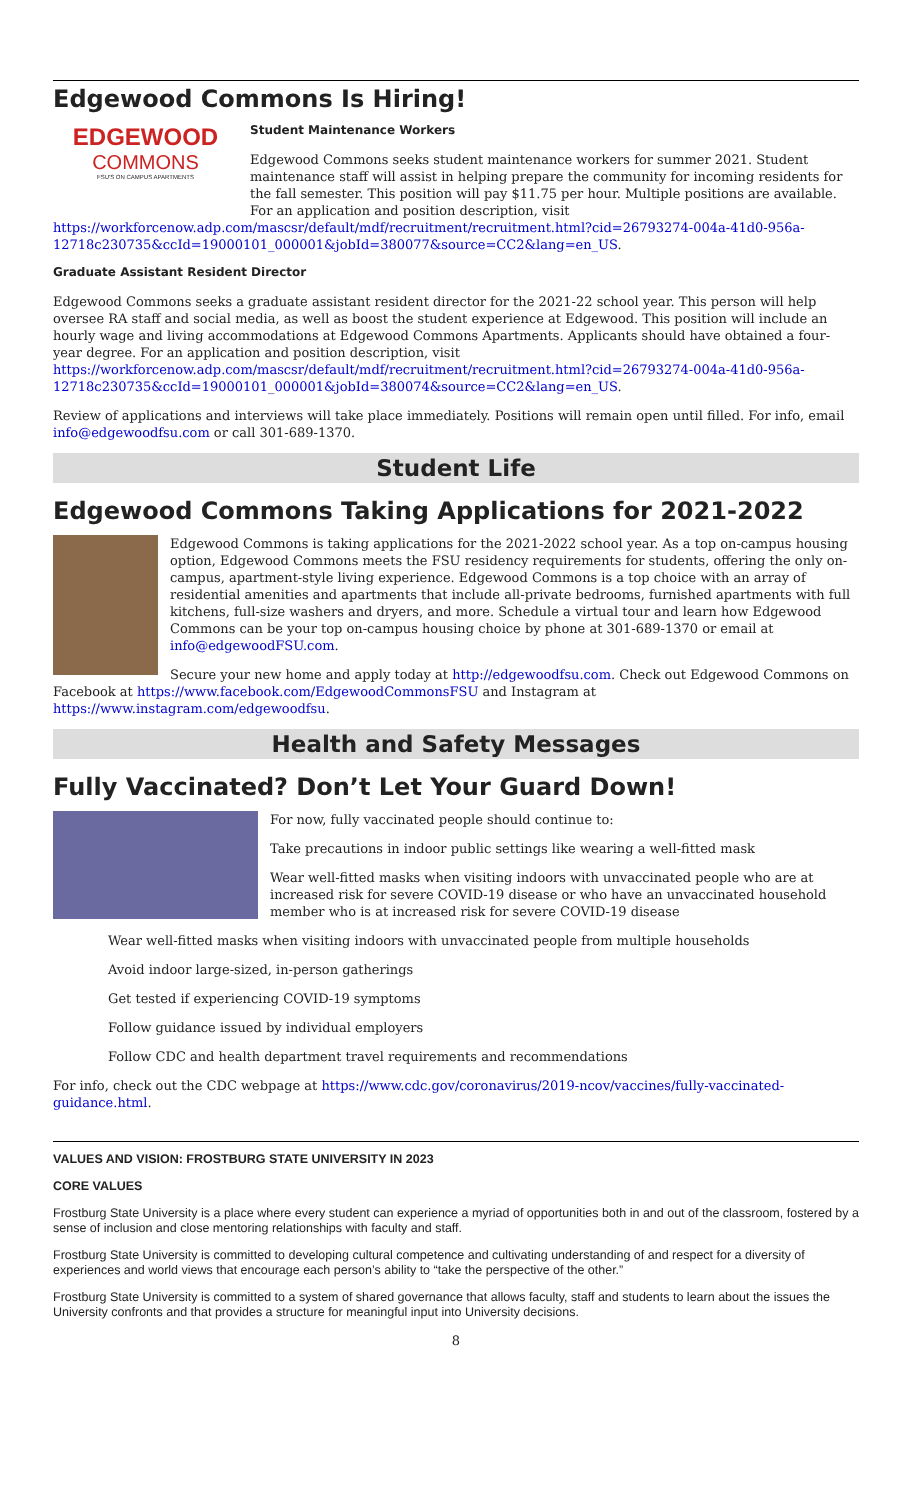Edgewood Commons Is Hiring!
EDGEWOOD
COMMONS
FSU'S ON CAMPUS APARTMENTS
Student Maintenance Workers
Edgewood Commons seeks student maintenance workers for summer 2021. Student maintenance staff will assist in helping prepare the community for incoming residents for the fall semester. This position will pay $11.75 per hour. Multiple positions are available. For an application and position description, visit https://workforcenow.adp.com/mascsr/default/mdf/recruitment/recruitment.html?cid=26793274-004a-41d0-956a-12718c230735&ccId=19000101_000001&jobId=380077&source=CC2&lang=en_US.
Graduate Assistant Resident Director
Edgewood Commons seeks a graduate assistant resident director for the 2021-22 school year. This person will help oversee RA staff and social media, as well as boost the student experience at Edgewood. This position will include an hourly wage and living accommodations at Edgewood Commons Apartments. Applicants should have obtained a four-year degree. For an application and position description, visit https://workforcenow.adp.com/mascsr/default/mdf/recruitment/recruitment.html?cid=26793274-004a-41d0-956a-12718c230735&ccId=19000101_000001&jobId=380074&source=CC2&lang=en_US.
Review of applications and interviews will take place immediately. Positions will remain open until filled. For info, email info@edgewoodfsu.com or call 301-689-1370.
Student Life
Edgewood Commons Taking Applications for 2021-2022
Edgewood Commons is taking applications for the 2021-2022 school year. As a top on-campus housing option, Edgewood Commons meets the FSU residency requirements for students, offering the only on-campus, apartment-style living experience. Edgewood Commons is a top choice with an array of residential amenities and apartments that include all-private bedrooms, furnished apartments with full kitchens, full-size washers and dryers, and more. Schedule a virtual tour and learn how Edgewood Commons can be your top on-campus housing choice by phone at 301-689-1370 or email at info@edgewoodFSU.com.
Secure your new home and apply today at http://edgewoodfsu.com. Check out Edgewood Commons on Facebook at https://www.facebook.com/EdgewoodCommonsFSU and Instagram at https://www.instagram.com/edgewoodfsu.
Health and Safety Messages
Fully Vaccinated? Don’t Let Your Guard Down!
For now, fully vaccinated people should continue to:
Take precautions in indoor public settings like wearing a well-fitted mask
Wear well-fitted masks when visiting indoors with unvaccinated people who are at increased risk for severe COVID-19 disease or who have an unvaccinated household member who is at increased risk for severe COVID-19 disease
Wear well-fitted masks when visiting indoors with unvaccinated people from multiple households
Avoid indoor large-sized, in-person gatherings
Get tested if experiencing COVID-19 symptoms
Follow guidance issued by individual employers
Follow CDC and health department travel requirements and recommendations
For info, check out the CDC webpage at https://www.cdc.gov/coronavirus/2019-ncov/vaccines/fully-vaccinated-guidance.html.
VALUES AND VISION: FROSTBURG STATE UNIVERSITY IN 2023
CORE VALUES
Frostburg State University is a place where every student can experience a myriad of opportunities both in and out of the classroom, fostered by a sense of inclusion and close mentoring relationships with faculty and staff.
Frostburg State University is committed to developing cultural competence and cultivating understanding of and respect for a diversity of experiences and world views that encourage each person’s ability to “take the perspective of the other.”
Frostburg State University is committed to a system of shared governance that allows faculty, staff and students to learn about the issues the University confronts and that provides a structure for meaningful input into University decisions.
8